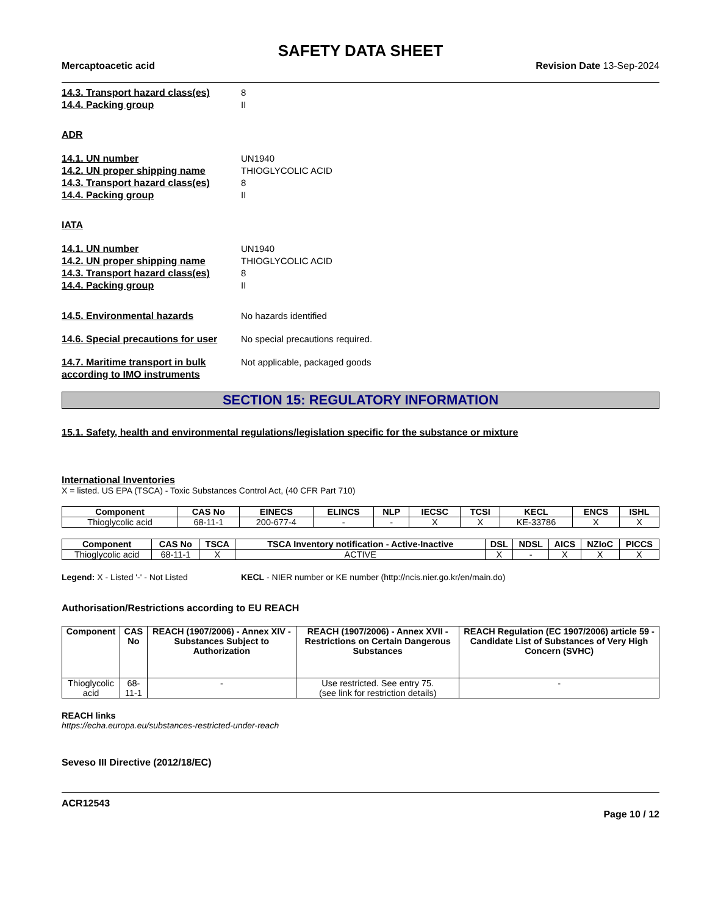SAFETY DATA SHEET
Mercaptoacetic acid Revision Date 13-Sep-2024
14.3. Transport hazard class(es) 8
14.4. Packing group II
ADR
14.1. UN number UN1940
14.2. UN proper shipping name THIOGLYCOLIC ACID
14.3. Transport hazard class(es) 8
14.4. Packing group II
IATA
14.1. UN number UN1940
14.2. UN proper shipping name THIOGLYCOLIC ACID
14.3. Transport hazard class(es) 8
14.4. Packing group II
14.5. Environmental hazards No hazards identified
14.6. Special precautions for user No special precautions required.
14.7. Maritime transport in bulk according to IMO instruments Not applicable, packaged goods
SECTION 15: REGULATORY INFORMATION
15.1. Safety, health and environmental regulations/legislation specific for the substance or mixture
International Inventories
X = listed. US EPA (TSCA) - Toxic Substances Control Act, (40 CFR Part 710)
| Component | CAS No | EINECS | ELINCS | NLP | IECSC | TCSI | KECL | ENCS | ISHL |
| --- | --- | --- | --- | --- | --- | --- | --- | --- | --- |
| Thioglycolic acid | 68-11-1 | 200-677-4 | - | - | X | X | KE-33786 | X | X |
| Component | CAS No | TSCA | TSCA Inventory notification - Active-Inactive | DSL | NDSL | AICS | NZIoC | PICCS |
| --- | --- | --- | --- | --- | --- | --- | --- | --- |
| Thioglycolic acid | 68-11-1 | X | ACTIVE | X | - | X | X | X |
Legend: X - Listed '-' - Not Listed KECL - NIER number or KE number (http://ncis.nier.go.kr/en/main.do)
Authorisation/Restrictions according to EU REACH
| Component | CAS No | REACH (1907/2006) - Annex XIV - Substances Subject to Authorization | REACH (1907/2006) - Annex XVII - Restrictions on Certain Dangerous Substances | REACH Regulation (EC 1907/2006) article 59 - Candidate List of Substances of Very High Concern (SVHC) |
| --- | --- | --- | --- | --- |
| Thioglycolic acid | 68-11-1 | - | Use restricted. See entry 75. (see link for restriction details) | - |
REACH links
https://echa.europa.eu/substances-restricted-under-reach
Seveso III Directive (2012/18/EC)
ACR12543
Page 10 / 12